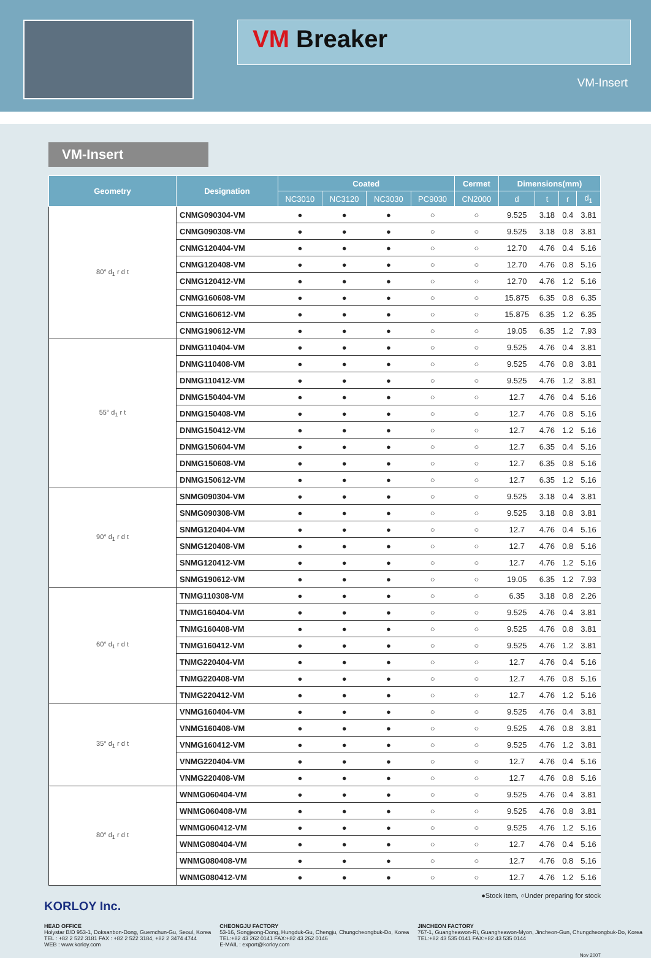VM Breaker
VM-Insert
VM-Insert
| Geometry | Designation | Coated | | | | Cermet | Dimensions(mm) | | | |
| --- | --- | --- | --- | --- | --- | --- | --- | --- | --- | --- |
| | | NC3010 | NC3120 | NC3030 | PC9030 | CN2000 | d | t | r | d<sub>1</sub> |
| 80° d<sub>1</sub> r d t | CNMG090304-VM | ● | ● | ● | ○ | ○ | 9.525 | 3.18 | 0.4 | 3.81 |
| | CNMG090308-VM | ● | ● | ● | ○ | ○ | 9.525 | 3.18 | 0.8 | 3.81 |
| | CNMG120404-VM | ● | ● | ● | ○ | ○ | 12.70 | 4.76 | 0.4 | 5.16 |
| | CNMG120408-VM | ● | ● | ● | ○ | ○ | 12.70 | 4.76 | 0.8 | 5.16 |
| | CNMG120412-VM | ● | ● | ● | ○ | ○ | 12.70 | 4.76 | 1.2 | 5.16 |
| | CNMG160608-VM | ● | ● | ● | ○ | ○ | 15.875 | 6.35 | 0.8 | 6.35 |
| | CNMG160612-VM | ● | ● | ● | ○ | ○ | 15.875 | 6.35 | 1.2 | 6.35 |
| | CNMG190612-VM | ● | ● | ● | ○ | ○ | 19.05 | 6.35 | 1.2 | 7.93 |
| 55° d<sub>1</sub> r t | DNMG110404-VM | ● | ● | ● | ○ | ○ | 9.525 | 4.76 | 0.4 | 3.81 |
| | DNMG110408-VM | ● | ● | ● | ○ | ○ | 9.525 | 4.76 | 0.8 | 3.81 |
| | DNMG110412-VM | ● | ● | ● | ○ | ○ | 9.525 | 4.76 | 1.2 | 3.81 |
| | DNMG150404-VM | ● | ● | ● | ○ | ○ | 12.7 | 4.76 | 0.4 | 5.16 |
| | DNMG150408-VM | ● | ● | ● | ○ | ○ | 12.7 | 4.76 | 0.8 | 5.16 |
| | DNMG150412-VM | ● | ● | ● | ○ | ○ | 12.7 | 4.76 | 1.2 | 5.16 |
| | DNMG150604-VM | ● | ● | ● | ○ | ○ | 12.7 | 6.35 | 0.4 | 5.16 |
| | DNMG150608-VM | ● | ● | ● | ○ | ○ | 12.7 | 6.35 | 0.8 | 5.16 |
| | DNMG150612-VM | ● | ● | ● | ○ | ○ | 12.7 | 6.35 | 1.2 | 5.16 |
| 90° d<sub>1</sub> r d t | SNMG090304-VM | ● | ● | ● | ○ | ○ | 9.525 | 3.18 | 0.4 | 3.81 |
| | SNMG090308-VM | ● | ● | ● | ○ | ○ | 9.525 | 3.18 | 0.8 | 3.81 |
| | SNMG120404-VM | ● | ● | ● | ○ | ○ | 12.7 | 4.76 | 0.4 | 5.16 |
| | SNMG120408-VM | ● | ● | ● | ○ | ○ | 12.7 | 4.76 | 0.8 | 5.16 |
| | SNMG120412-VM | ● | ● | ● | ○ | ○ | 12.7 | 4.76 | 1.2 | 5.16 |
| | SNMG190612-VM | ● | ● | ● | ○ | ○ | 19.05 | 6.35 | 1.2 | 7.93 |
| 60° d<sub>1</sub> r d t | TNMG110308-VM | ● | ● | ● | ○ | ○ | 6.35 | 3.18 | 0.8 | 2.26 |
| | TNMG160404-VM | ● | ● | ● | ○ | ○ | 9.525 | 4.76 | 0.4 | 3.81 |
| | TNMG160408-VM | ● | ● | ● | ○ | ○ | 9.525 | 4.76 | 0.8 | 3.81 |
| | TNMG160412-VM | ● | ● | ● | ○ | ○ | 9.525 | 4.76 | 1.2 | 3.81 |
| | TNMG220404-VM | ● | ● | ● | ○ | ○ | 12.7 | 4.76 | 0.4 | 5.16 |
| | TNMG220408-VM | ● | ● | ● | ○ | ○ | 12.7 | 4.76 | 0.8 | 5.16 |
| | TNMG220412-VM | ● | ● | ● | ○ | ○ | 12.7 | 4.76 | 1.2 | 5.16 |
| 35° d<sub>1</sub> r d t | VNMG160404-VM | ● | ● | ● | ○ | ○ | 9.525 | 4.76 | 0.4 | 3.81 |
| | VNMG160408-VM | ● | ● | ● | ○ | ○ | 9.525 | 4.76 | 0.8 | 3.81 |
| | VNMG160412-VM | ● | ● | ● | ○ | ○ | 9.525 | 4.76 | 1.2 | 3.81 |
| | VNMG220404-VM | ● | ● | ● | ○ | ○ | 12.7 | 4.76 | 0.4 | 5.16 |
| | VNMG220408-VM | ● | ● | ● | ○ | ○ | 12.7 | 4.76 | 0.8 | 5.16 |
| 80° d<sub>1</sub> r d t | WNMG060404-VM | ● | ● | ● | ○ | ○ | 9.525 | 4.76 | 0.4 | 3.81 |
| | WNMG060408-VM | ● | ● | ● | ○ | ○ | 9.525 | 4.76 | 0.8 | 3.81 |
| | WNMG060412-VM | ● | ● | ● | ○ | ○ | 9.525 | 4.76 | 1.2 | 5.16 |
| | WNMG080404-VM | ● | ● | ● | ○ | ○ | 12.7 | 4.76 | 0.4 | 5.16 |
| | WNMG080408-VM | ● | ● | ● | ○ | ○ | 12.7 | 4.76 | 0.8 | 5.16 |
| | WNMG080412-VM | ● | ● | ● | ○ | ○ | 12.7 | 4.76 | 1.2 | 5.16 |
●Stock item, ○Under preparing for stock
KORLOY Inc.
HEAD OFFICE
Holystar B/D 953-1, Doksanbon-Dong, Guemchun-Gu, Seoul, Korea
TEL : +82 2 522 3181 FAX : +82 2 522 3184, +82 2 3474 4744
WEB : www.korloy.com
CHEONGJU FACTORY
53-16, Songjeong-Dong, Hungduk-Gu, Chengju, Chungcheongbuk-Do, Korea
TEL:+82 43 262 0141 FAX:+82 43 262 0146
E-MAIL : export@korloy.com
JINCHEON FACTORY
767-1, Guangheawon-Ri, Guangheawon-Myon, Jincheon-Gun, Chungcheongbuk-Do, Korea
TEL:+82 43 535 0141 FAX:+82 43 535 0144
Nov 2007